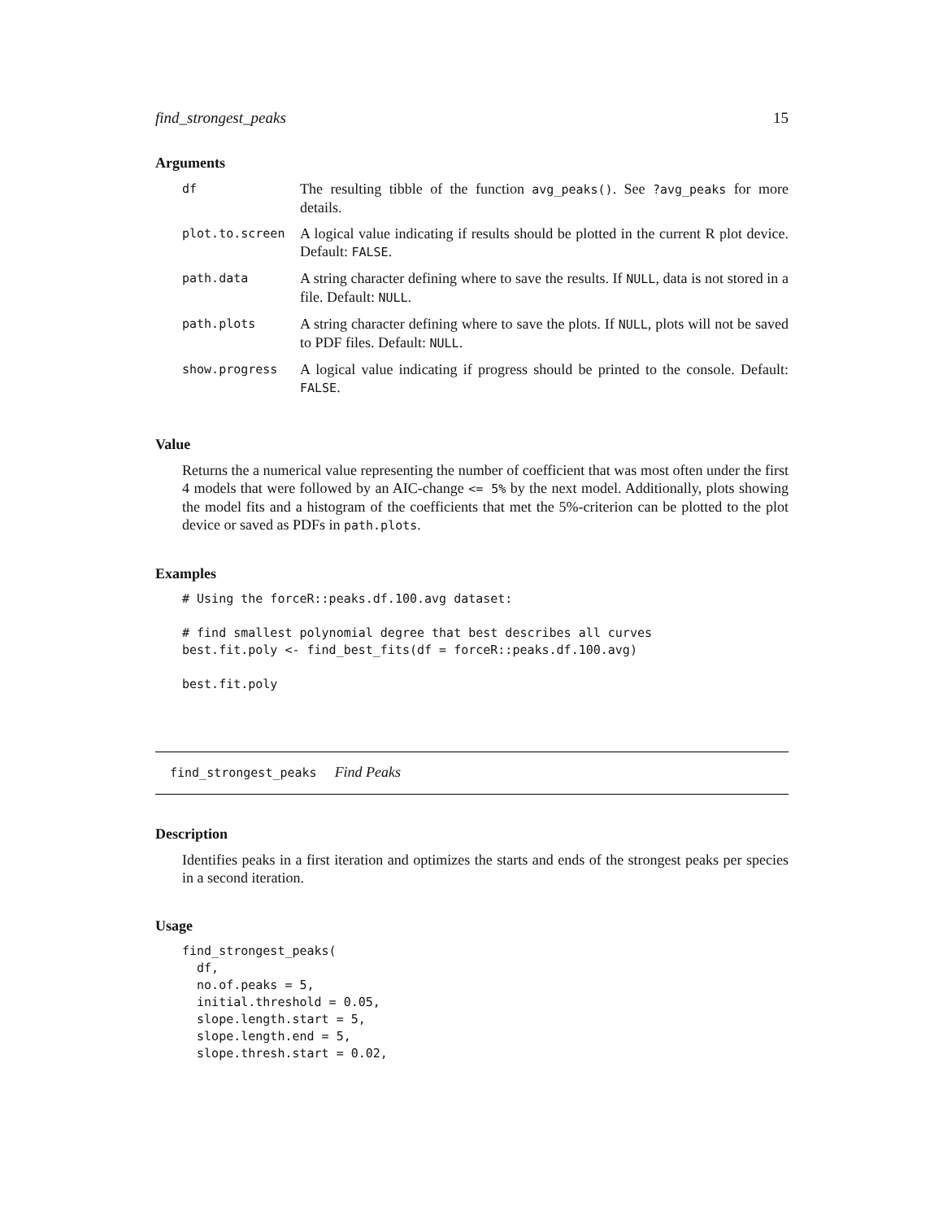find_strongest_peaks 15
Arguments
| df | The resulting tibble of the function avg_peaks() . See ?avg_peaks for more details. |
| plot.to.screen | A logical value indicating if results should be plotted in the current R plot device. Default: FALSE . |
| path.data | A string character defining where to save the results. If NULL , data is not stored in a file. Default: NULL . |
| path.plots | A string character defining where to save the plots. If NULL , plots will not be saved to PDF files. Default: NULL . |
| show.progress | A logical value indicating if progress should be printed to the console. Default: FALSE . |
Value
Returns the a numerical value representing the number of coefficient that was most often under the first 4 models that were followed by an AIC-change <= 5% by the next model. Additionally, plots showing the model fits and a histogram of the coefficients that met the 5%-criterion can be plotted to the plot device or saved as PDFs in path.plots.
Examples
# Using the forceR::peaks.df.100.avg dataset:

# find smallest polynomial degree that best describes all curves
best.fit.poly <- find_best_fits(df = forceR::peaks.df.100.avg)

best.fit.poly
find_strongest_peaks Find Peaks
Description
Identifies peaks in a first iteration and optimizes the starts and ends of the strongest peaks per species in a second iteration.
Usage
find_strongest_peaks(
  df,
  no.of.peaks = 5,
  initial.threshold = 0.05,
  slope.length.start = 5,
  slope.length.end = 5,
  slope.thresh.start = 0.02,